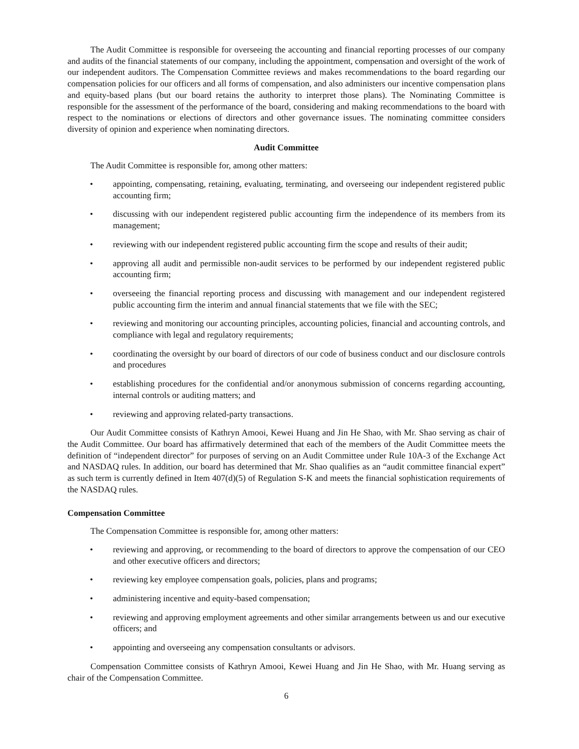The Audit Committee is responsible for overseeing the accounting and financial reporting processes of our company and audits of the financial statements of our company, including the appointment, compensation and oversight of the work of our independent auditors. The Compensation Committee reviews and makes recommendations to the board regarding our compensation policies for our officers and all forms of compensation, and also administers our incentive compensation plans and equity-based plans (but our board retains the authority to interpret those plans). The Nominating Committee is responsible for the assessment of the performance of the board, considering and making recommendations to the board with respect to the nominations or elections of directors and other governance issues. The nominating committee considers diversity of opinion and experience when nominating directors.
Audit Committee
The Audit Committee is responsible for, among other matters:
• appointing, compensating, retaining, evaluating, terminating, and overseeing our independent registered public accounting firm;
• discussing with our independent registered public accounting firm the independence of its members from its management;
• reviewing with our independent registered public accounting firm the scope and results of their audit;
• approving all audit and permissible non-audit services to be performed by our independent registered public accounting firm;
• overseeing the financial reporting process and discussing with management and our independent registered public accounting firm the interim and annual financial statements that we file with the SEC;
• reviewing and monitoring our accounting principles, accounting policies, financial and accounting controls, and compliance with legal and regulatory requirements;
• coordinating the oversight by our board of directors of our code of business conduct and our disclosure controls and procedures
• establishing procedures for the confidential and/or anonymous submission of concerns regarding accounting, internal controls or auditing matters; and
• reviewing and approving related-party transactions.
Our Audit Committee consists of Kathryn Amooi, Kewei Huang and Jin He Shao, with Mr. Shao serving as chair of the Audit Committee. Our board has affirmatively determined that each of the members of the Audit Committee meets the definition of “independent director” for purposes of serving on an Audit Committee under Rule 10A-3 of the Exchange Act and NASDAQ rules. In addition, our board has determined that Mr. Shao qualifies as an “audit committee financial expert” as such term is currently defined in Item 407(d)(5) of Regulation S-K and meets the financial sophistication requirements of the NASDAQ rules.
Compensation Committee
The Compensation Committee is responsible for, among other matters:
• reviewing and approving, or recommending to the board of directors to approve the compensation of our CEO and other executive officers and directors;
• reviewing key employee compensation goals, policies, plans and programs;
• administering incentive and equity-based compensation;
• reviewing and approving employment agreements and other similar arrangements between us and our executive officers; and
• appointing and overseeing any compensation consultants or advisors.
Compensation Committee consists of Kathryn Amooi, Kewei Huang and Jin He Shao, with Mr. Huang serving as chair of the Compensation Committee.
6